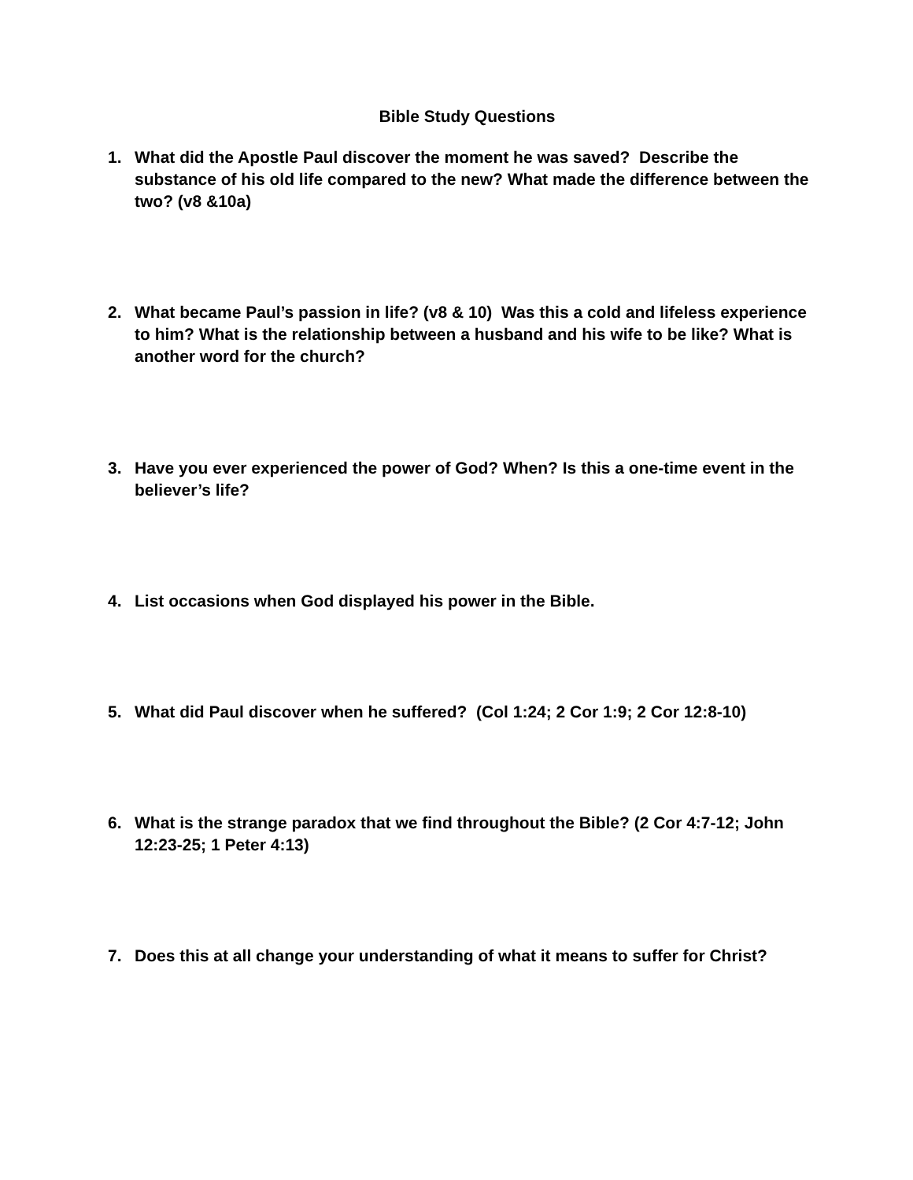Bible Study Questions
1. What did the Apostle Paul discover the moment he was saved? Describe the substance of his old life compared to the new? What made the difference between the two? (v8 &10a)
2. What became Paul’s passion in life? (v8 & 10) Was this a cold and lifeless experience to him? What is the relationship between a husband and his wife to be like? What is another word for the church?
3. Have you ever experienced the power of God? When? Is this a one-time event in the believer’s life?
4. List occasions when God displayed his power in the Bible.
5. What did Paul discover when he suffered? (Col 1:24; 2 Cor 1:9; 2 Cor 12:8-10)
6. What is the strange paradox that we find throughout the Bible? (2 Cor 4:7-12; John 12:23-25; 1 Peter 4:13)
7. Does this at all change your understanding of what it means to suffer for Christ?